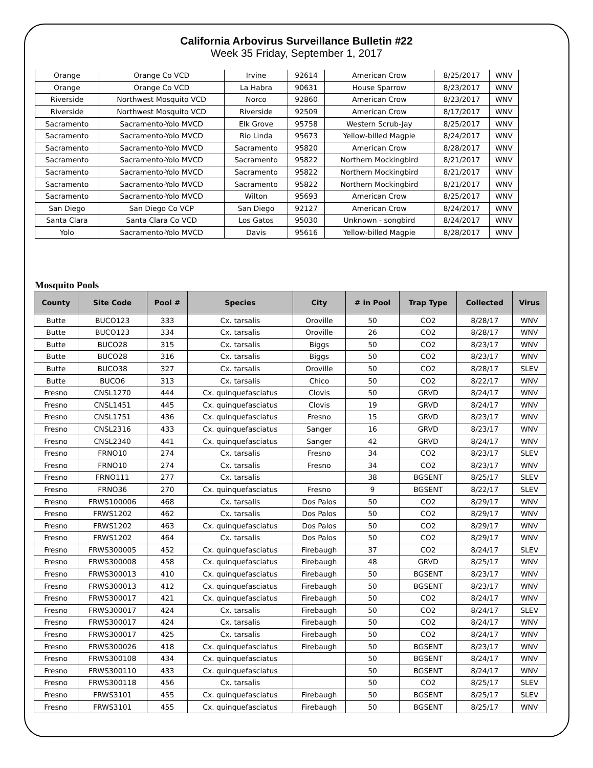California Arbovirus Surveillance Bulletin #22
Week 35 Friday, September 1, 2017
| Orange | Orange Co VCD | Irvine | 92614 | American Crow | 8/25/2017 | WNV |
| Orange | Orange Co VCD | La Habra | 90631 | House Sparrow | 8/23/2017 | WNV |
| Riverside | Northwest Mosquito VCD | Norco | 92860 | American Crow | 8/23/2017 | WNV |
| Riverside | Northwest Mosquito VCD | Riverside | 92509 | American Crow | 8/17/2017 | WNV |
| Sacramento | Sacramento-Yolo MVCD | Elk Grove | 95758 | Western Scrub-Jay | 8/25/2017 | WNV |
| Sacramento | Sacramento-Yolo MVCD | Rio Linda | 95673 | Yellow-billed Magpie | 8/24/2017 | WNV |
| Sacramento | Sacramento-Yolo MVCD | Sacramento | 95820 | American Crow | 8/28/2017 | WNV |
| Sacramento | Sacramento-Yolo MVCD | Sacramento | 95822 | Northern Mockingbird | 8/21/2017 | WNV |
| Sacramento | Sacramento-Yolo MVCD | Sacramento | 95822 | Northern Mockingbird | 8/21/2017 | WNV |
| Sacramento | Sacramento-Yolo MVCD | Sacramento | 95822 | Northern Mockingbird | 8/21/2017 | WNV |
| Sacramento | Sacramento-Yolo MVCD | Wilton | 95693 | American Crow | 8/25/2017 | WNV |
| San Diego | San Diego Co VCP | San Diego | 92127 | American Crow | 8/24/2017 | WNV |
| Santa Clara | Santa Clara Co VCD | Los Gatos | 95030 | Unknown - songbird | 8/24/2017 | WNV |
| Yolo | Sacramento-Yolo MVCD | Davis | 95616 | Yellow-billed Magpie | 8/28/2017 | WNV |
Mosquito Pools
| County | Site Code | Pool # | Species | City | # in Pool | Trap Type | Collected | Virus |
| --- | --- | --- | --- | --- | --- | --- | --- | --- |
| Butte | BUCO123 | 333 | Cx. tarsalis | Oroville | 50 | CO2 | 8/28/17 | WNV |
| Butte | BUCO123 | 334 | Cx. tarsalis | Oroville | 26 | CO2 | 8/28/17 | WNV |
| Butte | BUCO28 | 315 | Cx. tarsalis | Biggs | 50 | CO2 | 8/23/17 | WNV |
| Butte | BUCO28 | 316 | Cx. tarsalis | Biggs | 50 | CO2 | 8/23/17 | WNV |
| Butte | BUCO38 | 327 | Cx. tarsalis | Oroville | 50 | CO2 | 8/28/17 | SLEV |
| Butte | BUCO6 | 313 | Cx. tarsalis | Chico | 50 | CO2 | 8/22/17 | WNV |
| Fresno | CNSL1270 | 444 | Cx. quinquefasciatus | Clovis | 50 | GRVD | 8/24/17 | WNV |
| Fresno | CNSL1451 | 445 | Cx. quinquefasciatus | Clovis | 19 | GRVD | 8/24/17 | WNV |
| Fresno | CNSL1751 | 436 | Cx. quinquefasciatus | Fresno | 15 | GRVD | 8/23/17 | WNV |
| Fresno | CNSL2316 | 433 | Cx. quinquefasciatus | Sanger | 16 | GRVD | 8/23/17 | WNV |
| Fresno | CNSL2340 | 441 | Cx. quinquefasciatus | Sanger | 42 | GRVD | 8/24/17 | WNV |
| Fresno | FRNO10 | 274 | Cx. tarsalis | Fresno | 34 | CO2 | 8/23/17 | SLEV |
| Fresno | FRNO10 | 274 | Cx. tarsalis | Fresno | 34 | CO2 | 8/23/17 | WNV |
| Fresno | FRNO111 | 277 | Cx. tarsalis | | 38 | BGSENT | 8/25/17 | SLEV |
| Fresno | FRNO36 | 270 | Cx. quinquefasciatus | Fresno | 9 | BGSENT | 8/22/17 | SLEV |
| Fresno | FRWS100006 | 468 | Cx. tarsalis | Dos Palos | 50 | CO2 | 8/29/17 | WNV |
| Fresno | FRWS1202 | 462 | Cx. tarsalis | Dos Palos | 50 | CO2 | 8/29/17 | WNV |
| Fresno | FRWS1202 | 463 | Cx. quinquefasciatus | Dos Palos | 50 | CO2 | 8/29/17 | WNV |
| Fresno | FRWS1202 | 464 | Cx. tarsalis | Dos Palos | 50 | CO2 | 8/29/17 | WNV |
| Fresno | FRWS300005 | 452 | Cx. quinquefasciatus | Firebaugh | 37 | CO2 | 8/24/17 | SLEV |
| Fresno | FRWS300008 | 458 | Cx. quinquefasciatus | Firebaugh | 48 | GRVD | 8/25/17 | WNV |
| Fresno | FRWS300013 | 410 | Cx. quinquefasciatus | Firebaugh | 50 | BGSENT | 8/23/17 | WNV |
| Fresno | FRWS300013 | 412 | Cx. quinquefasciatus | Firebaugh | 50 | BGSENT | 8/23/17 | WNV |
| Fresno | FRWS300017 | 421 | Cx. quinquefasciatus | Firebaugh | 50 | CO2 | 8/24/17 | WNV |
| Fresno | FRWS300017 | 424 | Cx. tarsalis | Firebaugh | 50 | CO2 | 8/24/17 | SLEV |
| Fresno | FRWS300017 | 424 | Cx. tarsalis | Firebaugh | 50 | CO2 | 8/24/17 | WNV |
| Fresno | FRWS300017 | 425 | Cx. tarsalis | Firebaugh | 50 | CO2 | 8/24/17 | WNV |
| Fresno | FRWS300026 | 418 | Cx. quinquefasciatus | Firebaugh | 50 | BGSENT | 8/23/17 | WNV |
| Fresno | FRWS300108 | 434 | Cx. quinquefasciatus | | 50 | BGSENT | 8/24/17 | WNV |
| Fresno | FRWS300110 | 433 | Cx. quinquefasciatus | | 50 | BGSENT | 8/24/17 | WNV |
| Fresno | FRWS300118 | 456 | Cx. tarsalis | | 50 | CO2 | 8/25/17 | SLEV |
| Fresno | FRWS3101 | 455 | Cx. quinquefasciatus | Firebaugh | 50 | BGSENT | 8/25/17 | SLEV |
| Fresno | FRWS3101 | 455 | Cx. quinquefasciatus | Firebaugh | 50 | BGSENT | 8/25/17 | WNV |